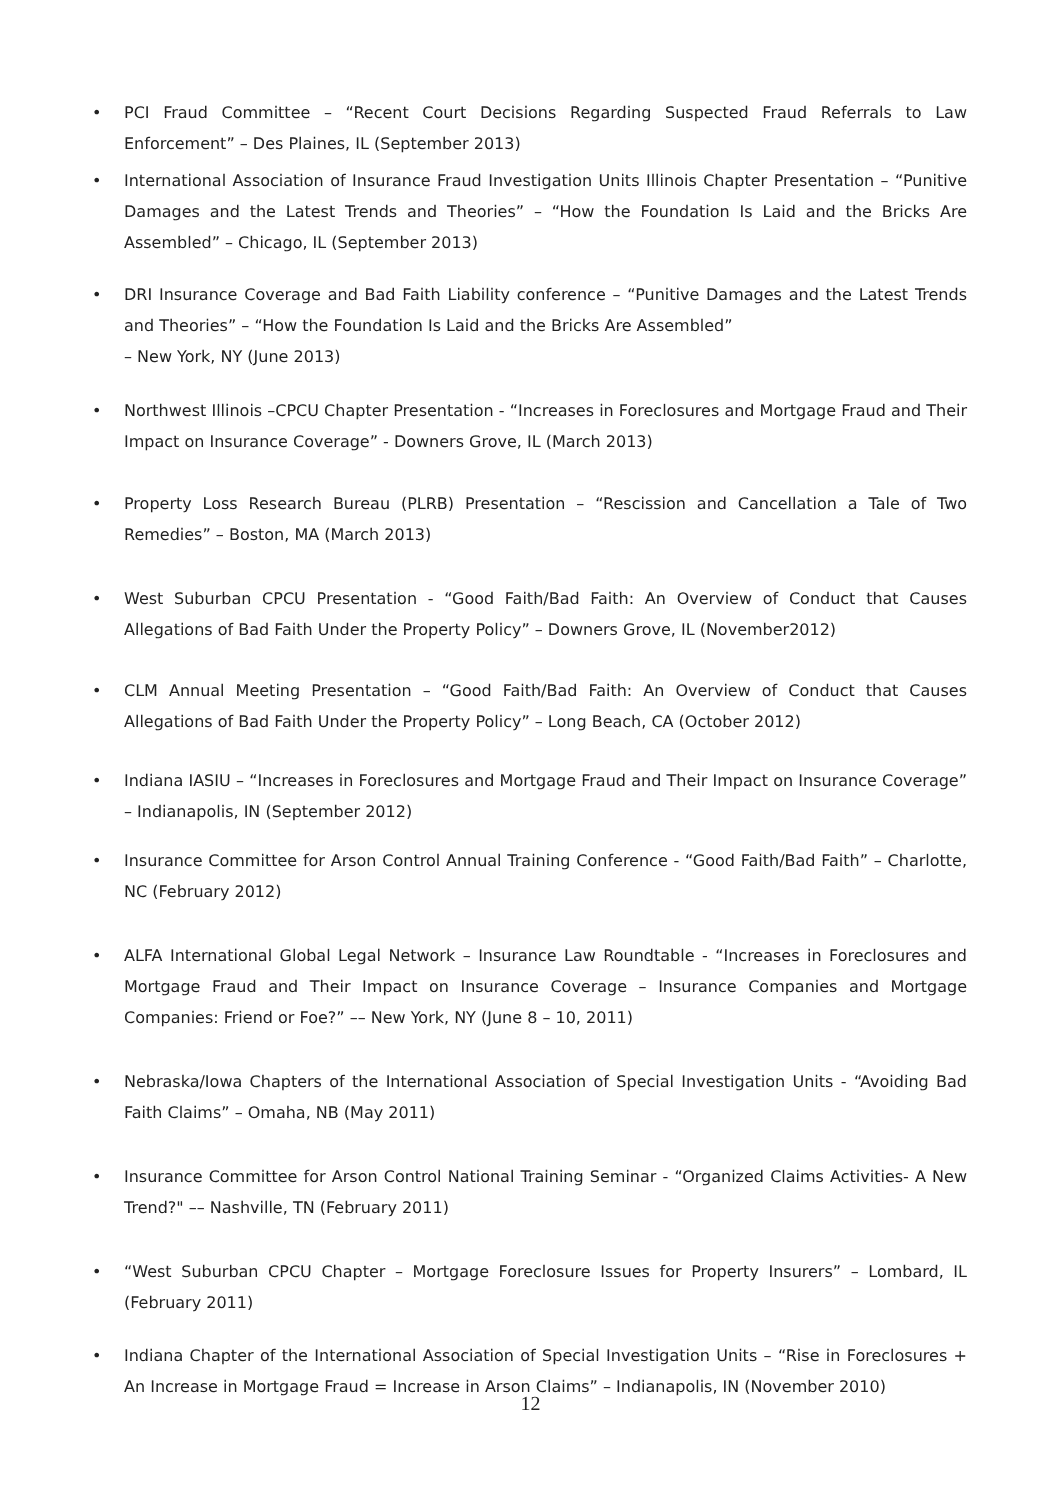• PCI Fraud Committee – “Recent Court Decisions Regarding Suspected Fraud Referrals to Law Enforcement” – Des Plaines, IL (September 2013)
• International Association of Insurance Fraud Investigation Units Illinois Chapter Presentation – “Punitive Damages and the Latest Trends and Theories” – “How the Foundation Is Laid and the Bricks Are Assembled” – Chicago, IL (September 2013)
• DRI Insurance Coverage and Bad Faith Liability conference – “Punitive Damages and the Latest Trends and Theories” – “How the Foundation Is Laid and the Bricks Are Assembled”
– New York, NY (June 2013)
• Northwest Illinois –CPCU Chapter Presentation - “Increases in Foreclosures and Mortgage Fraud and Their Impact on Insurance Coverage” - Downers Grove, IL (March 2013)
• Property Loss Research Bureau (PLRB) Presentation – “Rescission and Cancellation a Tale of Two Remedies” – Boston, MA (March 2013)
• West Suburban CPCU Presentation - “Good Faith/Bad Faith: An Overview of Conduct that Causes Allegations of Bad Faith Under the Property Policy” – Downers Grove, IL (November2012)
• CLM Annual Meeting Presentation – “Good Faith/Bad Faith: An Overview of Conduct that Causes Allegations of Bad Faith Under the Property Policy” – Long Beach, CA (October 2012)
• Indiana IASIU – “Increases in Foreclosures and Mortgage Fraud and Their Impact on Insurance Coverage” – Indianapolis, IN (September 2012)
• Insurance Committee for Arson Control Annual Training Conference - “Good Faith/Bad Faith” – Charlotte, NC (February 2012)
• ALFA International Global Legal Network – Insurance Law Roundtable - “Increases in Foreclosures and Mortgage Fraud and Their Impact on Insurance Coverage – Insurance Companies and Mortgage Companies: Friend or Foe?” –– New York, NY (June 8 – 10, 2011)
• Nebraska/Iowa Chapters of the International Association of Special Investigation Units - “Avoiding Bad Faith Claims” – Omaha, NB (May 2011)
• Insurance Committee for Arson Control National Training Seminar - “Organized Claims Activities- A New Trend?" –– Nashville, TN (February 2011)
• “West Suburban CPCU Chapter – Mortgage Foreclosure Issues for Property Insurers” – Lombard, IL (February 2011)
• Indiana Chapter of the International Association of Special Investigation Units – “Rise in Foreclosures + An Increase in Mortgage Fraud = Increase in Arson Claims” – Indianapolis, IN (November 2010)
12